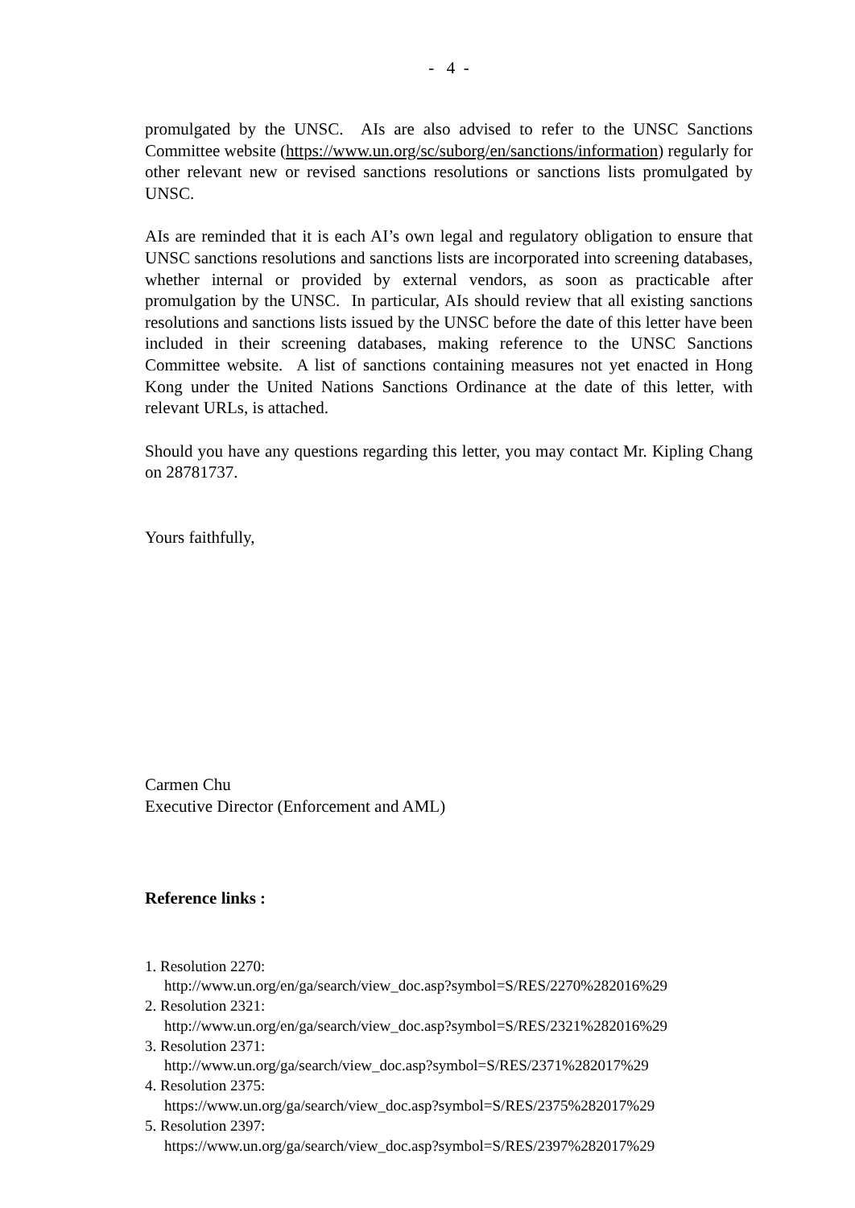- 4 -
promulgated by the UNSC. AIs are also advised to refer to the UNSC Sanctions Committee website (https://www.un.org/sc/suborg/en/sanctions/information) regularly for other relevant new or revised sanctions resolutions or sanctions lists promulgated by UNSC.
AIs are reminded that it is each AI’s own legal and regulatory obligation to ensure that UNSC sanctions resolutions and sanctions lists are incorporated into screening databases, whether internal or provided by external vendors, as soon as practicable after promulgation by the UNSC. In particular, AIs should review that all existing sanctions resolutions and sanctions lists issued by the UNSC before the date of this letter have been included in their screening databases, making reference to the UNSC Sanctions Committee website. A list of sanctions containing measures not yet enacted in Hong Kong under the United Nations Sanctions Ordinance at the date of this letter, with relevant URLs, is attached.
Should you have any questions regarding this letter, you may contact Mr. Kipling Chang on 28781737.
Yours faithfully,
Carmen Chu
Executive Director (Enforcement and AML)
Reference links :
1. Resolution 2270:
http://www.un.org/en/ga/search/view_doc.asp?symbol=S/RES/2270%282016%29
2. Resolution 2321:
http://www.un.org/en/ga/search/view_doc.asp?symbol=S/RES/2321%282016%29
3. Resolution 2371:
http://www.un.org/ga/search/view_doc.asp?symbol=S/RES/2371%282017%29
4. Resolution 2375:
https://www.un.org/ga/search/view_doc.asp?symbol=S/RES/2375%282017%29
5. Resolution 2397:
https://www.un.org/ga/search/view_doc.asp?symbol=S/RES/2397%282017%29